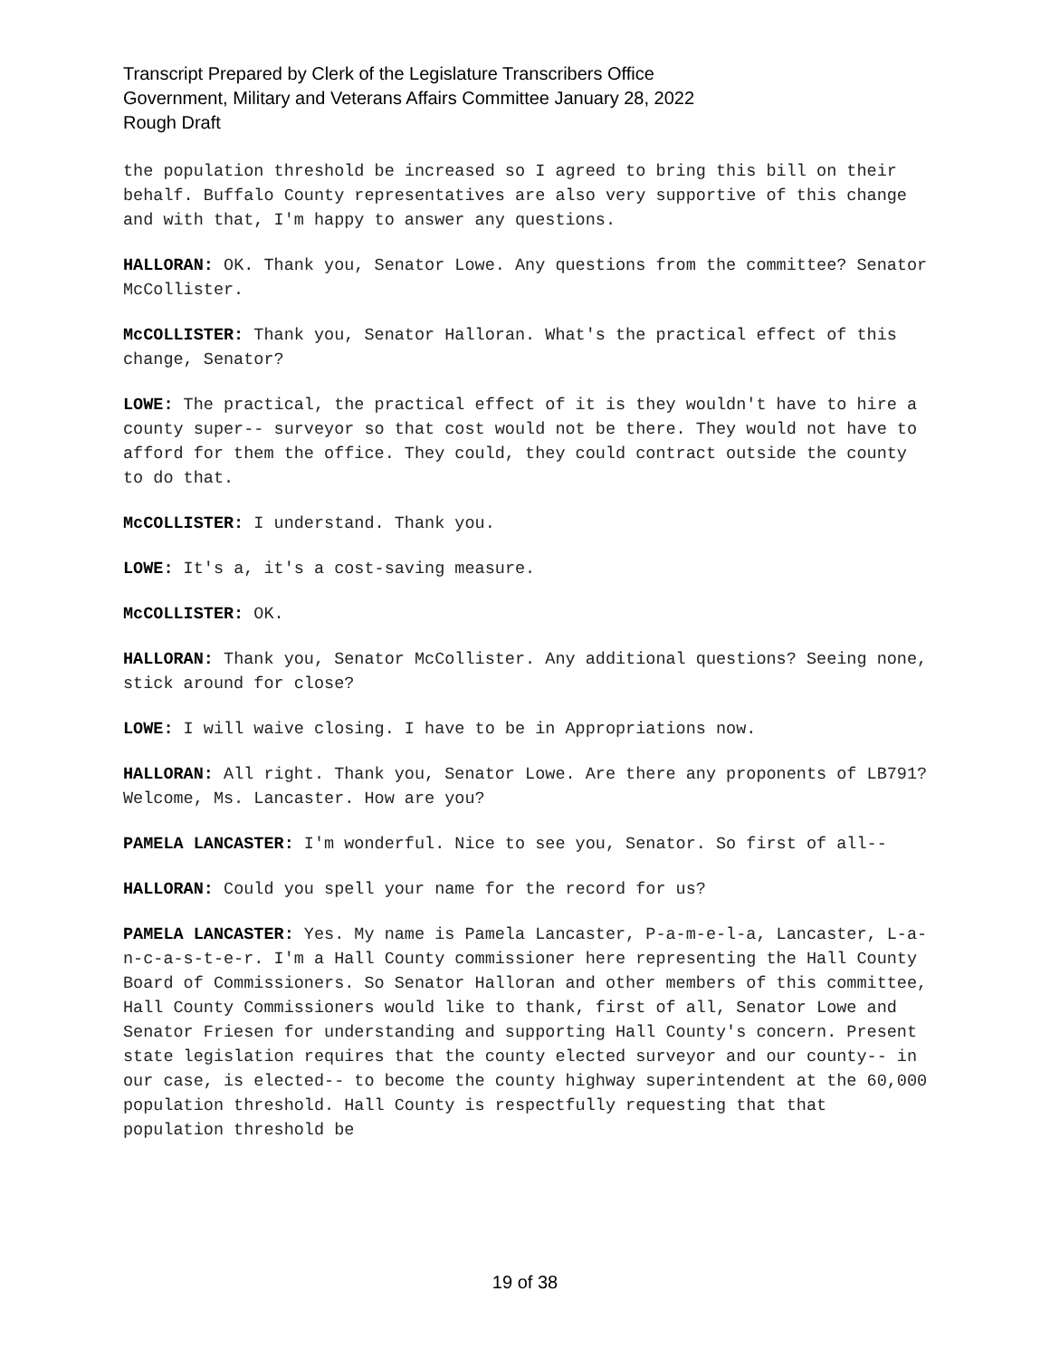Transcript Prepared by Clerk of the Legislature Transcribers Office
Government, Military and Veterans Affairs Committee January 28, 2022
Rough Draft
the population threshold be increased so I agreed to bring this bill on their behalf. Buffalo County representatives are also very supportive of this change and with that, I'm happy to answer any questions.
HALLORAN: OK. Thank you, Senator Lowe. Any questions from the committee? Senator McCollister.
McCOLLISTER: Thank you, Senator Halloran. What's the practical effect of this change, Senator?
LOWE: The practical, the practical effect of it is they wouldn't have to hire a county super-- surveyor so that cost would not be there. They would not have to afford for them the office. They could, they could contract outside the county to do that.
McCOLLISTER: I understand. Thank you.
LOWE: It's a, it's a cost-saving measure.
McCOLLISTER: OK.
HALLORAN: Thank you, Senator McCollister. Any additional questions? Seeing none, stick around for close?
LOWE: I will waive closing. I have to be in Appropriations now.
HALLORAN: All right. Thank you, Senator Lowe. Are there any proponents of LB791? Welcome, Ms. Lancaster. How are you?
PAMELA LANCASTER: I'm wonderful. Nice to see you, Senator. So first of all--
HALLORAN: Could you spell your name for the record for us?
PAMELA LANCASTER: Yes. My name is Pamela Lancaster, P-a-m-e-l-a, Lancaster, L-a-n-c-a-s-t-e-r. I'm a Hall County commissioner here representing the Hall County Board of Commissioners. So Senator Halloran and other members of this committee, Hall County Commissioners would like to thank, first of all, Senator Lowe and Senator Friesen for understanding and supporting Hall County's concern. Present state legislation requires that the county elected surveyor and our county-- in our case, is elected-- to become the county highway superintendent at the 60,000 population threshold. Hall County is respectfully requesting that that population threshold be
19 of 38